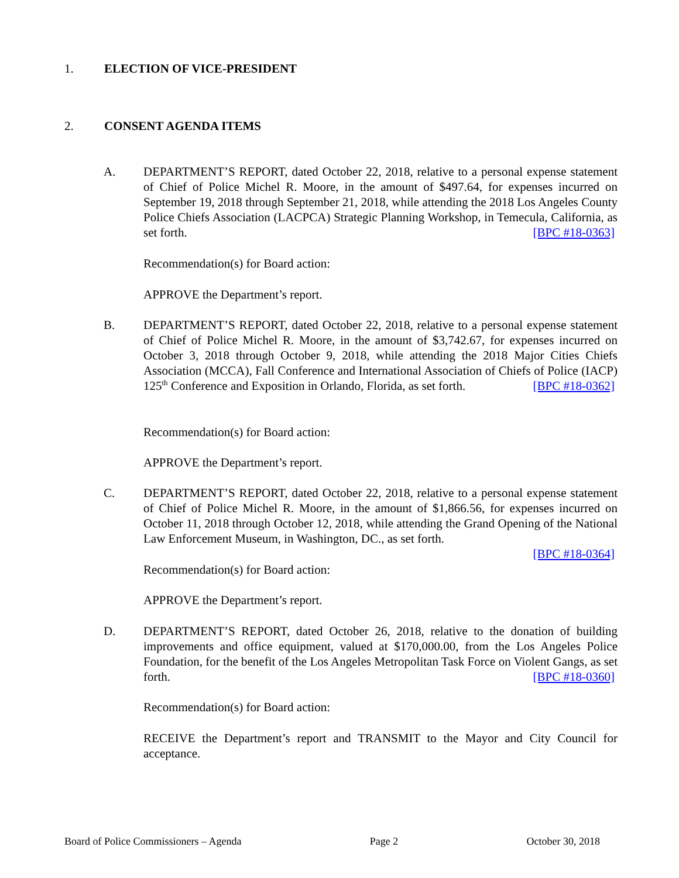1. ELECTION OF VICE-PRESIDENT
2. CONSENT AGENDA ITEMS
A. DEPARTMENT’S REPORT, dated October 22, 2018, relative to a personal expense statement of Chief of Police Michel R. Moore, in the amount of $497.64, for expenses incurred on September 19, 2018 through September 21, 2018, while attending the 2018 Los Angeles County Police Chiefs Association (LACPCA) Strategic Planning Workshop, in Temecula, California, as set forth. [BPC #18-0363]
Recommendation(s) for Board action:
APPROVE the Department’s report.
B. DEPARTMENT’S REPORT, dated October 22, 2018, relative to a personal expense statement of Chief of Police Michel R. Moore, in the amount of $3,742.67, for expenses incurred on October 3, 2018 through October 9, 2018, while attending the 2018 Major Cities Chiefs Association (MCCA), Fall Conference and International Association of Chiefs of Police (IACP) 125<sup>th</sup> Conference and Exposition in Orlando, Florida, as set forth. [BPC #18-0362]
Recommendation(s) for Board action:
APPROVE the Department’s report.
C. DEPARTMENT’S REPORT, dated October 22, 2018, relative to a personal expense statement of Chief of Police Michel R. Moore, in the amount of $1,866.56, for expenses incurred on October 11, 2018 through October 12, 2018, while attending the Grand Opening of the National Law Enforcement Museum, in Washington, DC., as set forth.
[BPC #18-0364]
Recommendation(s) for Board action:
APPROVE the Department’s report.
D. DEPARTMENT’S REPORT, dated October 26, 2018, relative to the donation of building improvements and office equipment, valued at $170,000.00, from the Los Angeles Police Foundation, for the benefit of the Los Angeles Metropolitan Task Force on Violent Gangs, as set forth. [BPC #18-0360]
Recommendation(s) for Board action:
RECEIVE the Department’s report and TRANSMIT to the Mayor and City Council for acceptance.
Board of Police Commissioners – Agenda Page 2 October 30, 2018